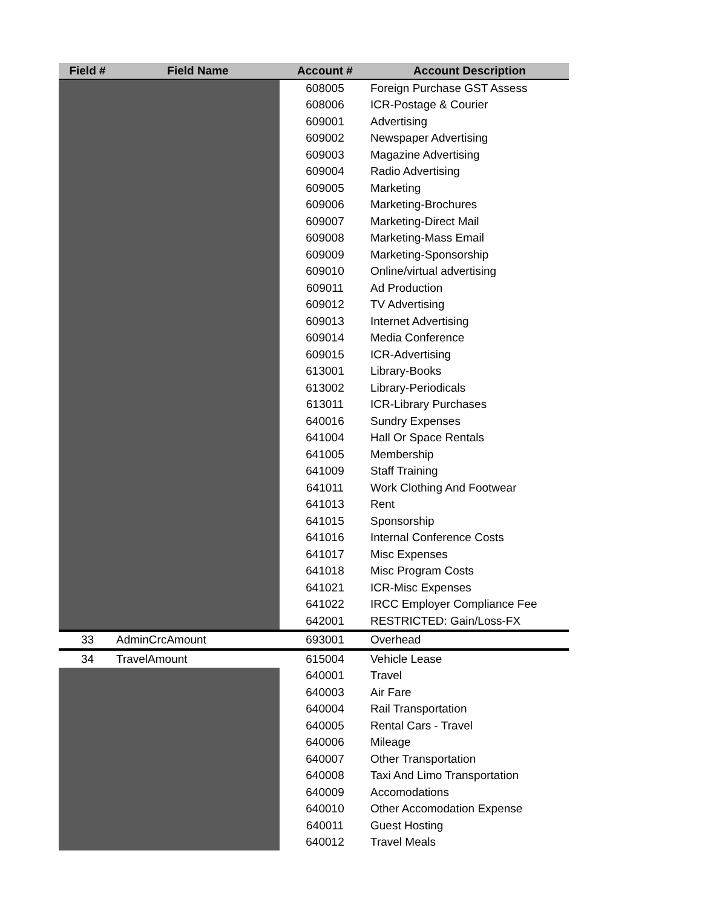| Field # | Field Name | Account # | Account Description |
| --- | --- | --- | --- |
| | | 608005 | Foreign Purchase GST Assess |
| | | 608006 | ICR-Postage & Courier |
| | | 609001 | Advertising |
| | | 609002 | Newspaper Advertising |
| | | 609003 | Magazine Advertising |
| | | 609004 | Radio Advertising |
| | | 609005 | Marketing |
| | | 609006 | Marketing-Brochures |
| | | 609007 | Marketing-Direct Mail |
| | | 609008 | Marketing-Mass Email |
| | | 609009 | Marketing-Sponsorship |
| | | 609010 | Online/virtual advertising |
| | | 609011 | Ad Production |
| | | 609012 | TV Advertising |
| | | 609013 | Internet Advertising |
| | | 609014 | Media Conference |
| | | 609015 | ICR-Advertising |
| | | 613001 | Library-Books |
| | | 613002 | Library-Periodicals |
| | | 613011 | ICR-Library Purchases |
| | | 640016 | Sundry Expenses |
| | | 641004 | Hall Or Space Rentals |
| | | 641005 | Membership |
| | | 641009 | Staff Training |
| | | 641011 | Work Clothing And Footwear |
| | | 641013 | Rent |
| | | 641015 | Sponsorship |
| | | 641016 | Internal Conference Costs |
| | | 641017 | Misc Expenses |
| | | 641018 | Misc Program Costs |
| | | 641021 | ICR-Misc Expenses |
| | | 641022 | IRCC Employer Compliance Fee |
| | | 642001 | RESTRICTED: Gain/Loss-FX |
| 33 | AdminCrcAmount | 693001 | Overhead |
| 34 | TravelAmount | 615004 | Vehicle Lease |
| | | 640001 | Travel |
| | | 640003 | Air Fare |
| | | 640004 | Rail Transportation |
| | | 640005 | Rental Cars - Travel |
| | | 640006 | Mileage |
| | | 640007 | Other Transportation |
| | | 640008 | Taxi And Limo Transportation |
| | | 640009 | Accomodations |
| | | 640010 | Other Accomodation Expense |
| | | 640011 | Guest Hosting |
| | | 640012 | Travel Meals |